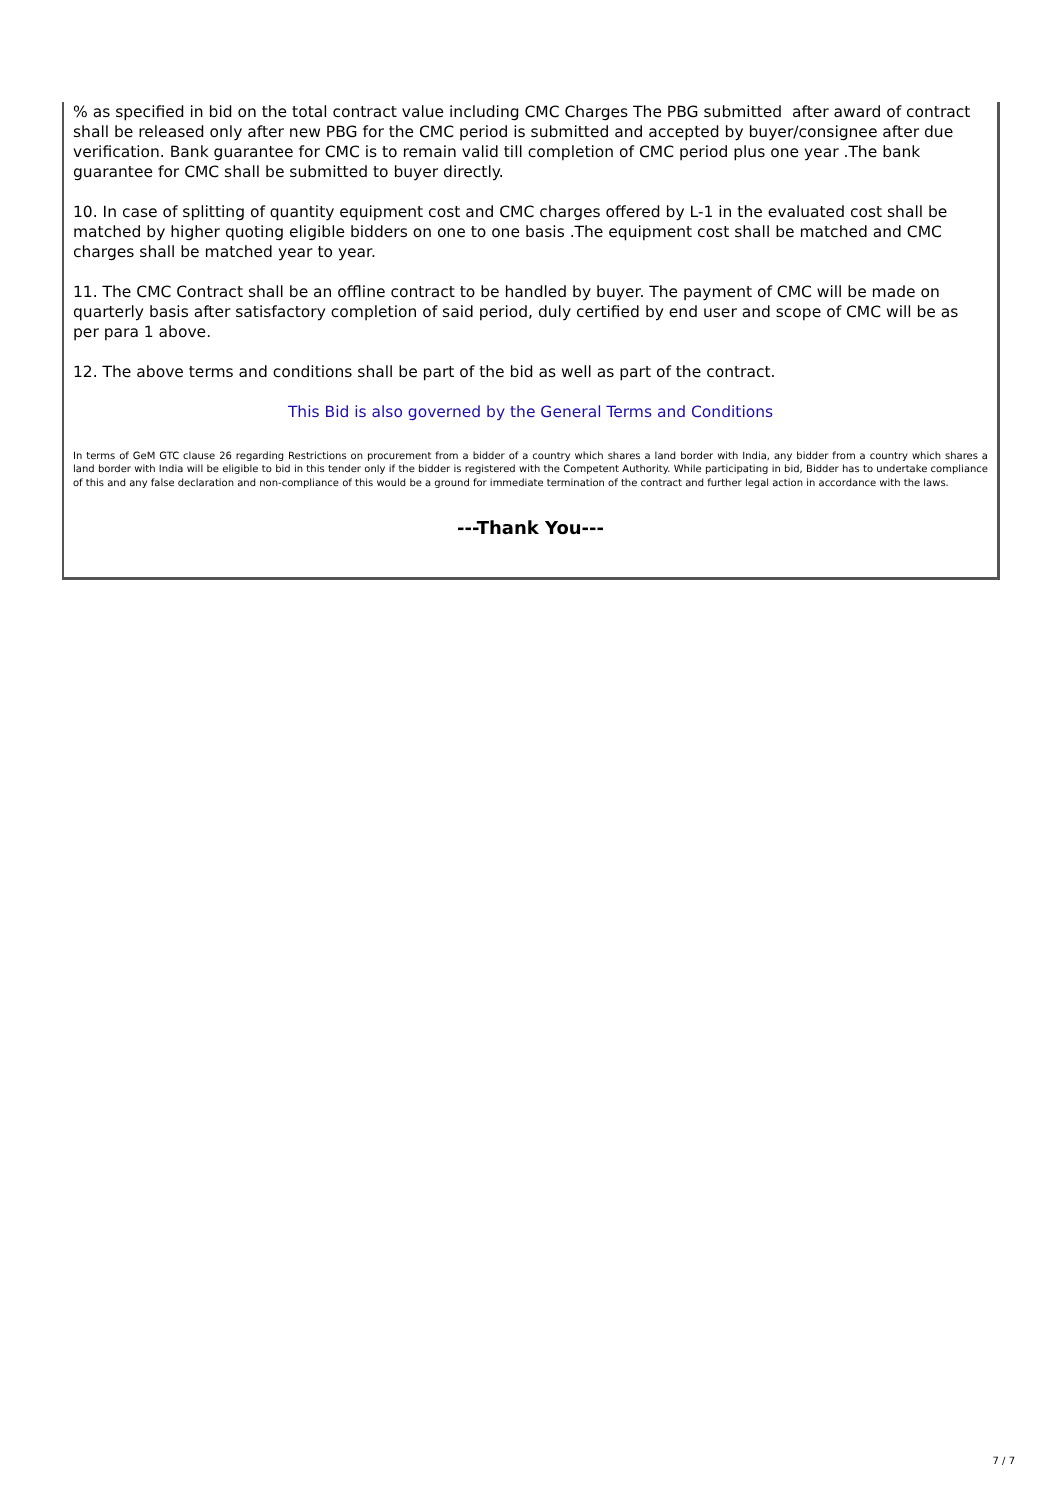% as specified in bid on the total contract value including CMC Charges The PBG submitted after award of contract shall be released only after new PBG for the CMC period is submitted and accepted by buyer/consignee after due verification. Bank guarantee for CMC is to remain valid till completion of CMC period plus one year .The bank guarantee for CMC shall be submitted to buyer directly.
10. In case of splitting of quantity equipment cost and CMC charges offered by L-1 in the evaluated cost shall be matched by higher quoting eligible bidders on one to one basis .The equipment cost shall be matched and CMC charges shall be matched year to year.
11. The CMC Contract shall be an offline contract to be handled by buyer. The payment of CMC will be made on quarterly basis after satisfactory completion of said period, duly certified by end user and scope of CMC will be as per para 1 above.
12. The above terms and conditions shall be part of the bid as well as part of the contract.
This Bid is also governed by the General Terms and Conditions
In terms of GeM GTC clause 26 regarding Restrictions on procurement from a bidder of a country which shares a land border with India, any bidder from a country which shares a land border with India will be eligible to bid in this tender only if the bidder is registered with the Competent Authority. While participating in bid, Bidder has to undertake compliance of this and any false declaration and non-compliance of this would be a ground for immediate termination of the contract and further legal action in accordance with the laws.
---Thank You---
7 / 7